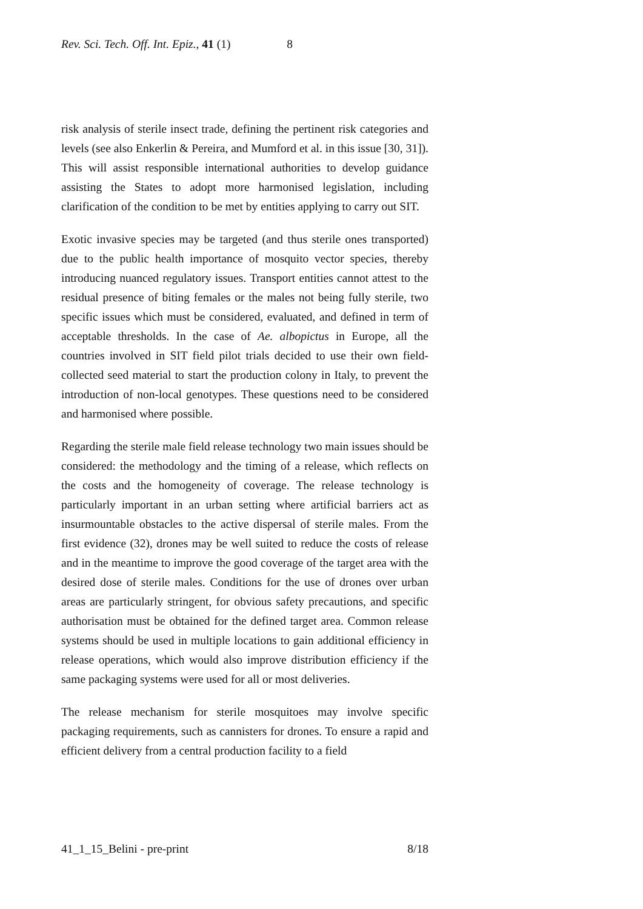Rev. Sci. Tech. Off. Int. Epiz., 41 (1) 8
risk analysis of sterile insect trade, defining the pertinent risk categories and levels (see also Enkerlin & Pereira, and Mumford et al. in this issue [30, 31]). This will assist responsible international authorities to develop guidance assisting the States to adopt more harmonised legislation, including clarification of the condition to be met by entities applying to carry out SIT.
Exotic invasive species may be targeted (and thus sterile ones transported) due to the public health importance of mosquito vector species, thereby introducing nuanced regulatory issues. Transport entities cannot attest to the residual presence of biting females or the males not being fully sterile, two specific issues which must be considered, evaluated, and defined in term of acceptable thresholds. In the case of Ae. albopictus in Europe, all the countries involved in SIT field pilot trials decided to use their own field-collected seed material to start the production colony in Italy, to prevent the introduction of non-local genotypes. These questions need to be considered and harmonised where possible.
Regarding the sterile male field release technology two main issues should be considered: the methodology and the timing of a release, which reflects on the costs and the homogeneity of coverage. The release technology is particularly important in an urban setting where artificial barriers act as insurmountable obstacles to the active dispersal of sterile males. From the first evidence (32), drones may be well suited to reduce the costs of release and in the meantime to improve the good coverage of the target area with the desired dose of sterile males. Conditions for the use of drones over urban areas are particularly stringent, for obvious safety precautions, and specific authorisation must be obtained for the defined target area. Common release systems should be used in multiple locations to gain additional efficiency in release operations, which would also improve distribution efficiency if the same packaging systems were used for all or most deliveries.
The release mechanism for sterile mosquitoes may involve specific packaging requirements, such as cannisters for drones. To ensure a rapid and efficient delivery from a central production facility to a field
41_1_15_Belini - pre-print 8/18